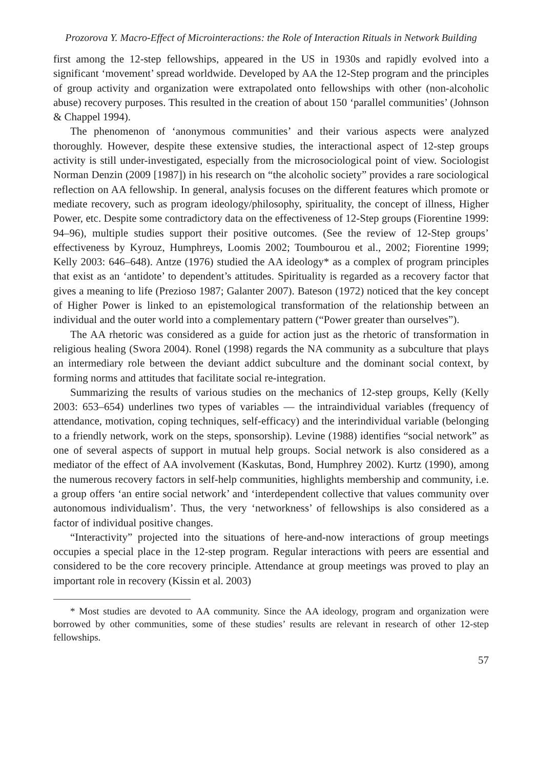Prozorova Y. Macro-Effect of Microinteractions: the Role of Interaction Rituals in Network Building
first among the 12-step fellowships, appeared in the US in 1930s and rapidly evolved into a significant ‘movement’ spread worldwide. Developed by AA the 12-Step program and the principles of group activity and organization were extrapolated onto fellowships with other (non-alcoholic abuse) recovery purposes. This resulted in the creation of about 150 ‘parallel communities’ (Johnson & Chappel 1994).
The phenomenon of ‘anonymous communities’ and their various aspects were analyzed thoroughly. However, despite these extensive studies, the interactional aspect of 12-step groups activity is still under-investigated, especially from the microsociological point of view. Sociologist Norman Denzin (2009 [1987]) in his research on “the alcoholic society” provides a rare sociological reflection on AA fellowship. In general, analysis focuses on the different features which promote or mediate recovery, such as program ideology/philosophy, spirituality, the concept of illness, Higher Power, etc. Despite some contradictory data on the effectiveness of 12-Step groups (Fiorentine 1999: 94–96), multiple studies support their positive outcomes. (See the review of 12-Step groups’ effectiveness by Kyrouz, Humphreys, Loomis 2002; Toumbourou et al., 2002; Fiorentine 1999; Kelly 2003: 646–648). Antze (1976) studied the AA ideology* as a complex of program principles that exist as an ‘antidote’ to dependent’s attitudes. Spirituality is regarded as a recovery factor that gives a meaning to life (Prezioso 1987; Galanter 2007). Bateson (1972) noticed that the key concept of Higher Power is linked to an epistemological transformation of the relationship between an individual and the outer world into a complementary pattern (“Power greater than ourselves”).
The AA rhetoric was considered as a guide for action just as the rhetoric of transformation in religious healing (Swora 2004). Ronel (1998) regards the NA community as a subculture that plays an intermediary role between the deviant addict subculture and the dominant social context, by forming norms and attitudes that facilitate social re-integration.
Summarizing the results of various studies on the mechanics of 12-step groups, Kelly (Kelly 2003: 653–654) underlines two types of variables — the intraindividual variables (frequency of attendance, motivation, coping techniques, self-efficacy) and the interindividual variable (belonging to a friendly network, work on the steps, sponsorship). Levine (1988) identifies “social network” as one of several aspects of support in mutual help groups. Social network is also considered as a mediator of the effect of AA involvement (Kaskutas, Bond, Humphrey 2002). Kurtz (1990), among the numerous recovery factors in self-help communities, highlights membership and community, i.e. a group offers ‘an entire social network’ and ‘interdependent collective that values community over autonomous individualism’. Thus, the very ‘networkness’ of fellowships is also considered as a factor of individual positive changes.
“Interactivity” projected into the situations of here-and-now interactions of group meetings occupies a special place in the 12-step program. Regular interactions with peers are essential and considered to be the core recovery principle. Attendance at group meetings was proved to play an important role in recovery (Kissin et al. 2003)
* Most studies are devoted to AA community. Since the AA ideology, program and organization were borrowed by other communities, some of these studies’ results are relevant in research of other 12-step fellowships.
57